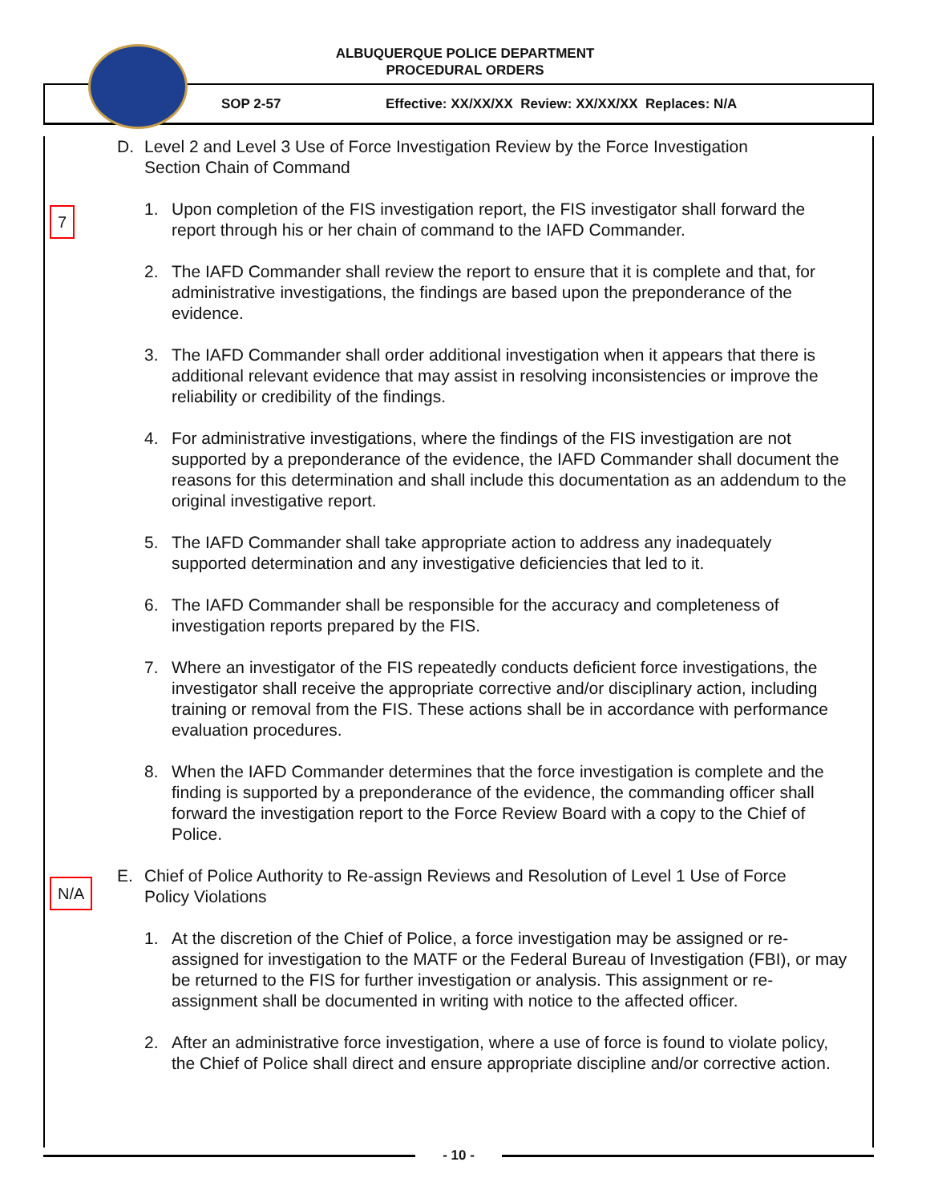ALBUQUERQUE POLICE DEPARTMENT
PROCEDURAL ORDERS
SOP 2-57 Effective: XX/XX/XX Review: XX/XX/XX Replaces: N/A
D. Level 2 and Level 3 Use of Force Investigation Review by the Force Investigation
Section Chain of Command
7
1. Upon completion of the FIS investigation report, the FIS investigator shall forward the report through his or her chain of command to the IAFD Commander.
2. The IAFD Commander shall review the report to ensure that it is complete and that, for administrative investigations, the findings are based upon the preponderance of the evidence.
3. The IAFD Commander shall order additional investigation when it appears that there is additional relevant evidence that may assist in resolving inconsistencies or improve the reliability or credibility of the findings.
4. For administrative investigations, where the findings of the FIS investigation are not supported by a preponderance of the evidence, the IAFD Commander shall document the reasons for this determination and shall include this documentation as an addendum to the original investigative report.
5. The IAFD Commander shall take appropriate action to address any inadequately supported determination and any investigative deficiencies that led to it.
6. The IAFD Commander shall be responsible for the accuracy and completeness of investigation reports prepared by the FIS.
7. Where an investigator of the FIS repeatedly conducts deficient force investigations, the investigator shall receive the appropriate corrective and/or disciplinary action, including training or removal from the FIS. These actions shall be in accordance with performance evaluation procedures.
8. When the IAFD Commander determines that the force investigation is complete and the finding is supported by a preponderance of the evidence, the commanding officer shall forward the investigation report to the Force Review Board with a copy to the Chief of Police.
N/A
E. Chief of Police Authority to Re-assign Reviews and Resolution of Level 1 Use of Force
Policy Violations
1. At the discretion of the Chief of Police, a force investigation may be assigned or re-assigned for investigation to the MATF or the Federal Bureau of Investigation (FBI), or may be returned to the FIS for further investigation or analysis. This assignment or re-assignment shall be documented in writing with notice to the affected officer.
2. After an administrative force investigation, where a use of force is found to violate policy, the Chief of Police shall direct and ensure appropriate discipline and/or corrective action.
- 10 -